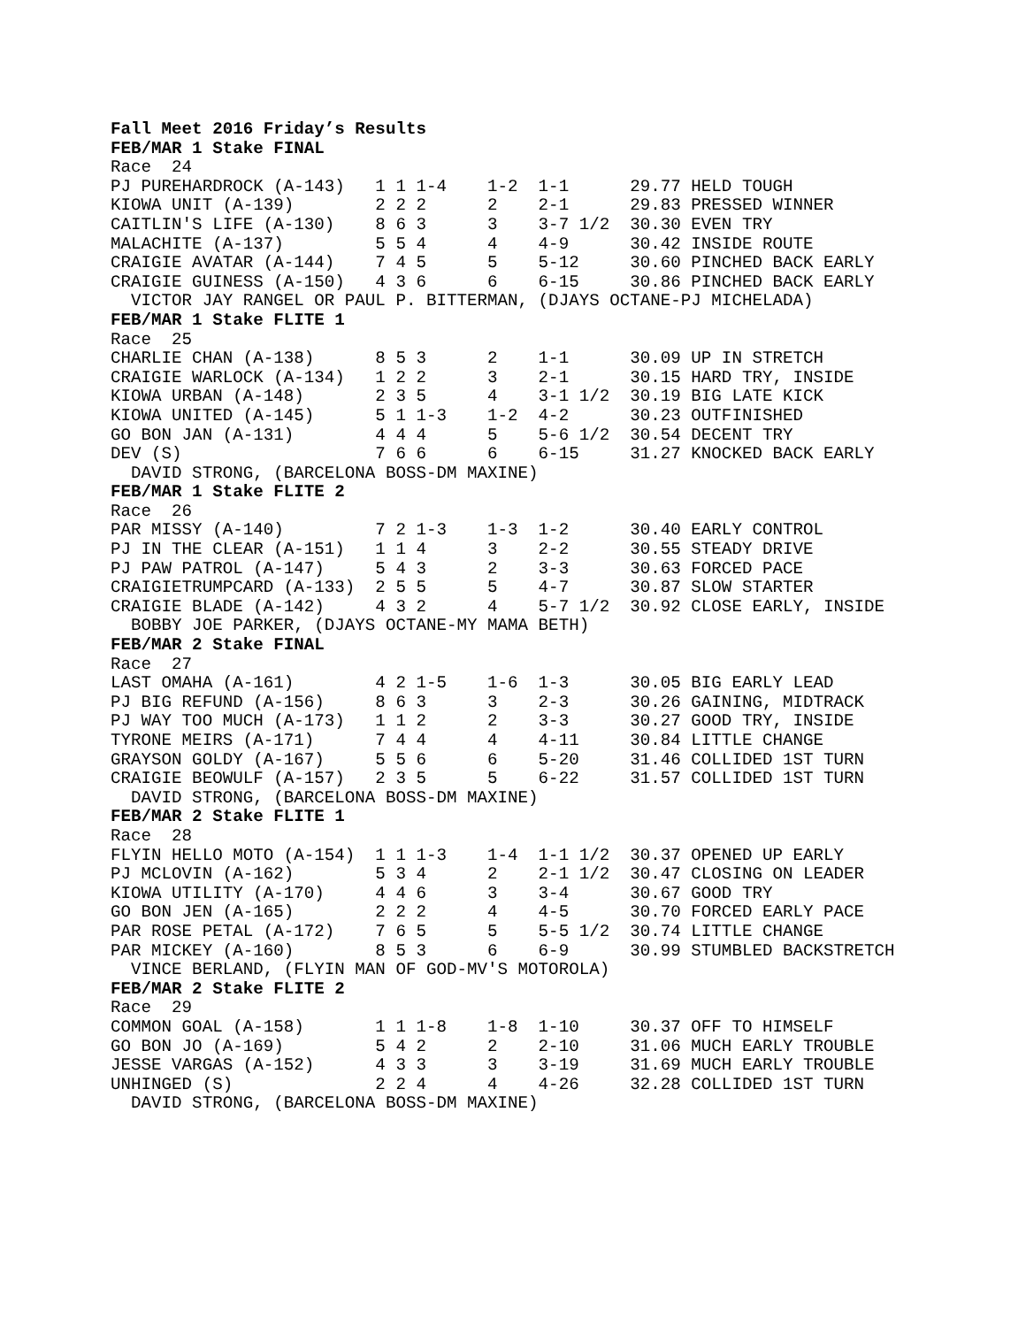Fall Meet 2016 Friday’s Results
FEB/MAR 1 Stake FINAL
Race  24
PJ PUREHARDROCK (A-143)   1 1 1-4    1-2  1-1      29.77 HELD TOUGH
KIOWA UNIT (A-139)        2 2 2      2    2-1      29.83 PRESSED WINNER
CAITLIN'S LIFE (A-130)    8 6 3      3    3-7 1/2  30.30 EVEN TRY
MALACHITE (A-137)         5 5 4      4    4-9      30.42 INSIDE ROUTE
CRAIGIE AVATAR (A-144)    7 4 5      5    5-12     30.60 PINCHED BACK EARLY
CRAIGIE GUINESS (A-150)   4 3 6      6    6-15     30.86 PINCHED BACK EARLY
  VICTOR JAY RANGEL OR PAUL P. BITTERMAN, (DJAYS OCTANE-PJ MICHELADA)
FEB/MAR 1 Stake FLITE 1
Race  25
CHARLIE CHAN (A-138)      8 5 3      2    1-1      30.09 UP IN STRETCH
CRAIGIE WARLOCK (A-134)   1 2 2      3    2-1      30.15 HARD TRY, INSIDE
KIOWA URBAN (A-148)       2 3 5      4    3-1 1/2  30.19 BIG LATE KICK
KIOWA UNITED (A-145)      5 1 1-3    1-2  4-2      30.23 OUTFINISHED
GO BON JAN (A-131)        4 4 4      5    5-6 1/2  30.54 DECENT TRY
DEV (S)                   7 6 6      6    6-15     31.27 KNOCKED BACK EARLY
  DAVID STRONG, (BARCELONA BOSS-DM MAXINE)
FEB/MAR 1 Stake FLITE 2
Race  26
PAR MISSY (A-140)         7 2 1-3    1-3  1-2      30.40 EARLY CONTROL
PJ IN THE CLEAR (A-151)   1 1 4      3    2-2      30.55 STEADY DRIVE
PJ PAW PATROL (A-147)     5 4 3      2    3-3      30.63 FORCED PACE
CRAIGIETRUMPCARD (A-133)  2 5 5      5    4-7      30.87 SLOW STARTER
CRAIGIE BLADE (A-142)     4 3 2      4    5-7 1/2  30.92 CLOSE EARLY, INSIDE
  BOBBY JOE PARKER, (DJAYS OCTANE-MY MAMA BETH)
FEB/MAR 2 Stake FINAL
Race  27
LAST OMAHA (A-161)        4 2 1-5    1-6  1-3      30.05 BIG EARLY LEAD
PJ BIG REFUND (A-156)     8 6 3      3    2-3      30.26 GAINING, MIDTRACK
PJ WAY TOO MUCH (A-173)   1 1 2      2    3-3      30.27 GOOD TRY, INSIDE
TYRONE MEIRS (A-171)      7 4 4      4    4-11     30.84 LITTLE CHANGE
GRAYSON GOLDY (A-167)     5 5 6      6    5-20     31.46 COLLIDED 1ST TURN
CRAIGIE BEOWULF (A-157)   2 3 5      5    6-22     31.57 COLLIDED 1ST TURN
  DAVID STRONG, (BARCELONA BOSS-DM MAXINE)
FEB/MAR 2 Stake FLITE 1
Race  28
FLYIN HELLO MOTO (A-154)  1 1 1-3    1-4  1-1 1/2  30.37 OPENED UP EARLY
PJ MCLOVIN (A-162)        5 3 4      2    2-1 1/2  30.47 CLOSING ON LEADER
KIOWA UTILITY (A-170)     4 4 6      3    3-4      30.67 GOOD TRY
GO BON JEN (A-165)        2 2 2      4    4-5      30.70 FORCED EARLY PACE
PAR ROSE PETAL (A-172)    7 6 5      5    5-5 1/2  30.74 LITTLE CHANGE
PAR MICKEY (A-160)        8 5 3      6    6-9      30.99 STUMBLED BACKSTRETCH
  VINCE BERLAND, (FLYIN MAN OF GOD-MV'S MOTOROLA)
FEB/MAR 2 Stake FLITE 2
Race  29
COMMON GOAL (A-158)       1 1 1-8    1-8  1-10     30.37 OFF TO HIMSELF
GO BON JO (A-169)         5 4 2      2    2-10     31.06 MUCH EARLY TROUBLE
JESSE VARGAS (A-152)      4 3 3      3    3-19     31.69 MUCH EARLY TROUBLE
UNHINGED (S)              2 2 4      4    4-26     32.28 COLLIDED 1ST TURN
  DAVID STRONG, (BARCELONA BOSS-DM MAXINE)